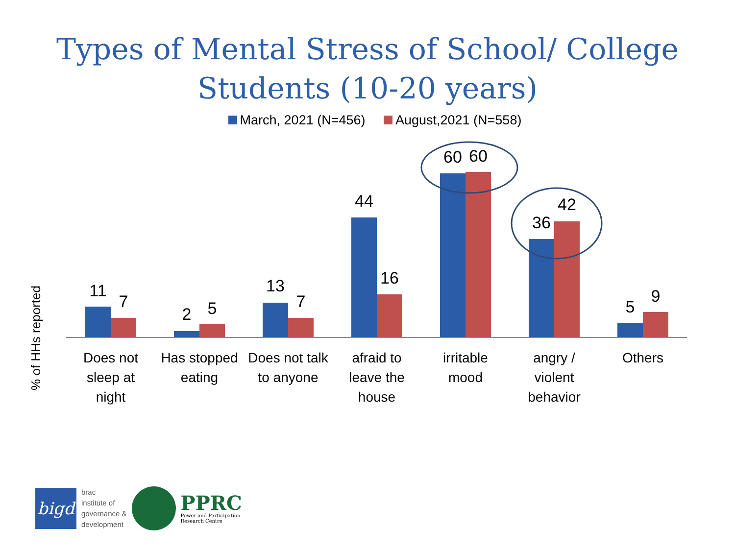Types of Mental Stress of School/ College
Students (10-20 years)
March, 2021 (N=456) August,2021 (N=558)
% of HHs reported
11
7
2
5
13
7
44
16
60
60
36
42
5
9
Does not
sleep at
night
Has stopped
eating
Does not talk
to anyone
afraid to
leave the
house
irritable
mood
angry /
violent
behavior
Others
bigd
brac
institute of
governance &
development
PPRC
Power and Participation
Research Centre